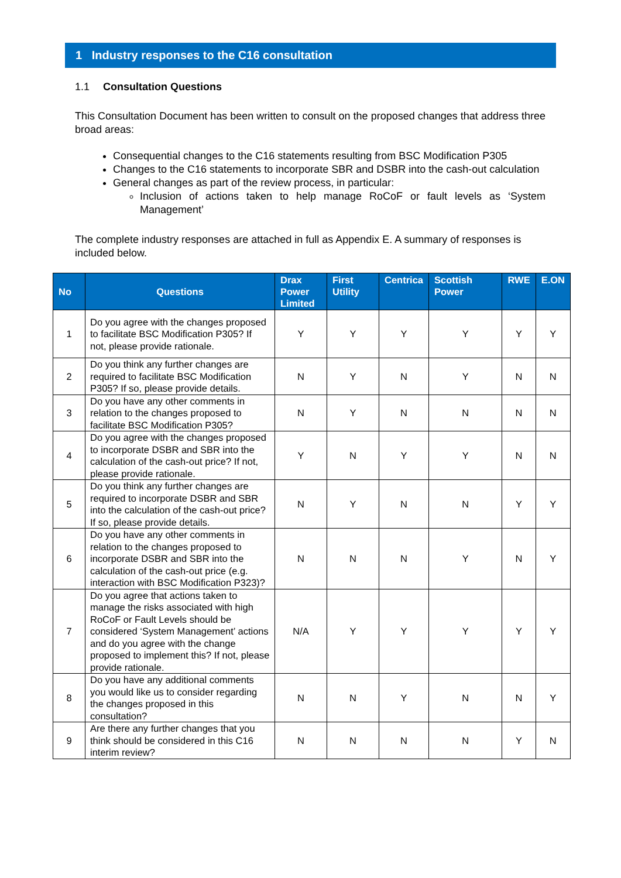1 Industry responses to the C16 consultation
1.1 Consultation Questions
This Consultation Document has been written to consult on the proposed changes that address three broad areas:
Consequential changes to the C16 statements resulting from BSC Modification P305
Changes to the C16 statements to incorporate SBR and DSBR into the cash-out calculation
General changes as part of the review process, in particular:
Inclusion of actions taken to help manage RoCoF or fault levels as ‘System Management’
The complete industry responses are attached in full as Appendix E. A summary of responses is included below.
| No | Questions | Drax Power Limited | First Utility | Centrica | Scottish Power | RWE | E.ON |
| --- | --- | --- | --- | --- | --- | --- | --- |
| 1 | Do you agree with the changes proposed to facilitate BSC Modification P305? If not, please provide rationale. | Y | Y | Y | Y | Y | Y |
| 2 | Do you think any further changes are required to facilitate BSC Modification P305? If so, please provide details. | N | Y | N | Y | N | N |
| 3 | Do you have any other comments in relation to the changes proposed to facilitate BSC Modification P305? | N | Y | N | N | N | N |
| 4 | Do you agree with the changes proposed to incorporate DSBR and SBR into the calculation of the cash-out price? If not, please provide rationale. | Y | N | Y | Y | N | N |
| 5 | Do you think any further changes are required to incorporate DSBR and SBR into the calculation of the cash-out price? If so, please provide details. | N | Y | N | N | Y | Y |
| 6 | Do you have any other comments in relation to the changes proposed to incorporate DSBR and SBR into the calculation of the cash-out price (e.g. interaction with BSC Modification P323)? | N | N | N | Y | N | Y |
| 7 | Do you agree that actions taken to manage the risks associated with high RoCoF or Fault Levels should be considered ‘System Management’ actions and do you agree with the change proposed to implement this? If not, please provide rationale. | N/A | Y | Y | Y | Y | Y |
| 8 | Do you have any additional comments you would like us to consider regarding the changes proposed in this consultation? | N | N | Y | N | N | Y |
| 9 | Are there any further changes that you think should be considered in this C16 interim review? | N | N | N | N | Y | N |